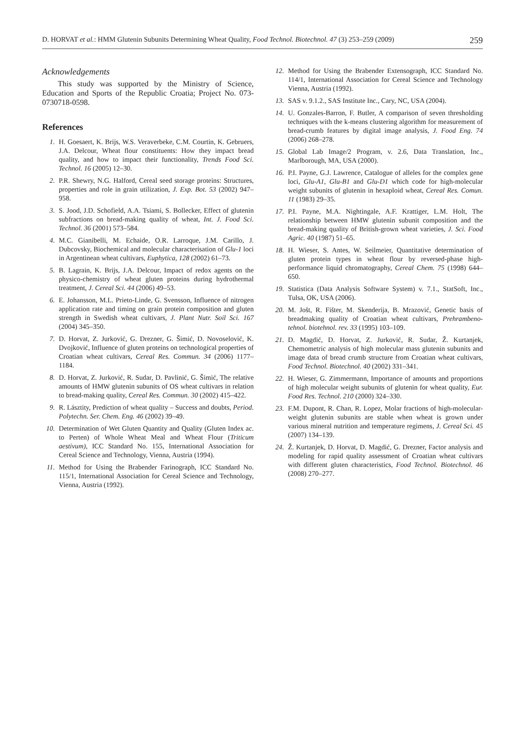D. HORVAT et al.: HMM Glutenin Subunits Determining Wheat Quality, Food Technol. Biotechnol. 47 (3) 253–259 (2009) 259
Acknowledgements
This study was supported by the Ministry of Science, Education and Sports of the Republic Croatia; Project No. 073-0730718-0598.
References
1. H. Goesaert, K. Brijs, W.S. Veraverbeke, C.M. Courtin, K. Gebruers, J.A. Delcour, Wheat flour constituents: How they impact bread quality, and how to impact their functionality, Trends Food Sci. Technol. 16 (2005) 12–30.
2. P.R. Shewry, N.G. Halford, Cereal seed storage proteins: Structures, properties and role in grain utilization, J. Exp. Bot. 53 (2002) 947–958.
3. S. Jood, J.D. Schofield, A.A. Tsiami, S. Bollecker, Effect of glutenin subfractions on bread-making quality of wheat, Int. J. Food Sci. Technol. 36 (2001) 573–584.
4. M.C. Gianibelli, M. Echaide, O.R. Larroque, J.M. Carillo, J. Dubcovsky, Biochemical and molecular characterisation of Glu-1 loci in Argentinean wheat cultivars, Euphytica, 128 (2002) 61–73.
5. B. Lagrain, K. Brijs, J.A. Delcour, Impact of redox agents on the physico-chemistry of wheat gluten proteins during hydrothermal treatment, J. Cereal Sci. 44 (2006) 49–53.
6. E. Johansson, M.L. Prieto-Linde, G. Svensson, Influence of nitrogen application rate and timing on grain protein composition and gluten strength in Swedish wheat cultivars, J. Plant Nutr. Soil Sci. 167 (2004) 345–350.
7. D. Horvat, Z. Jurković, G. Drezner, G. Šimić, D. Novoselović, K. Dvojković, Influence of gluten proteins on technological properties of Croatian wheat cultivars, Cereal Res. Commun. 34 (2006) 1177–1184.
8. D. Horvat, Z. Jurković, R. Sudar, D. Pavlinić, G. Šimić, The relative amounts of HMW glutenin subunits of OS wheat cultivars in relation to bread-making quality, Cereal Res. Commun. 30 (2002) 415–422.
9. R. Lásztity, Prediction of wheat quality – Success and doubts, Period. Polytechn. Ser. Chem. Eng. 46 (2002) 39–49.
10. Determination of Wet Gluten Quantity and Quality (Gluten Index ac. to Perten) of Whole Wheat Meal and Wheat Flour (Triticum aestivum), ICC Standard No. 155, International Association for Cereal Science and Technology, Vienna, Austria (1994).
11. Method for Using the Brabender Farinograph, ICC Standard No. 115/1, International Association for Cereal Science and Technology, Vienna, Austria (1992).
12. Method for Using the Brabender Extensograph, ICC Standard No. 114/1, International Association for Cereal Science and Technology Vienna, Austria (1992).
13. SAS v. 9.1.2., SAS Institute Inc., Cary, NC, USA (2004).
14. U. Gonzales-Barron, F. Butler, A comparison of seven thresholding techniques with the k-means clustering algorithm for measurement of bread-crumb features by digital image analysis, J. Food Eng. 74 (2006) 268–278.
15. Global Lab Image/2 Program, v. 2.6, Data Translation, Inc., Marlborough, MA, USA (2000).
16. P.I. Payne, G.J. Lawrence, Catalogue of alleles for the complex gene loci, Glu-A1, Glu-B1 and Glu-D1 which code for high-molecular weight subunits of glutenin in hexaploid wheat, Cereal Res. Comun. 11 (1983) 29–35.
17. P.I. Payne, M.A. Nightingale, A.F. Krattiger, L.M. Holt, The relationship between HMW glutenin subunit composition and the bread-making quality of British-grown wheat varieties, J. Sci. Food Agric. 40 (1987) 51–65.
18. H. Wieser, S. Antes, W. Seilmeier, Quantitative determination of gluten protein types in wheat flour by reversed-phase high-performance liquid chromatography, Cereal Chem. 75 (1998) 644–650.
19. Statistica (Data Analysis Software System) v. 7.1., StatSoft, Inc., Tulsa, OK, USA (2006).
20. M. Jošt, R. Fišter, M. Skenderija, B. Mrazović, Genetic basis of breadmaking quality of Croatian wheat cultivars, Prehrambeno-tehnol. biotehnol. rev. 33 (1995) 103–109.
21. D. Magdić, D. Horvat, Z. Jurković, R. Sudar, Ž. Kurtanjek, Chemometric analysis of high molecular mass glutenin subunits and image data of bread crumb structure from Croatian wheat cultivars, Food Technol. Biotechnol. 40 (2002) 331–341.
22. H. Wieser, G. Zimmermann, Importance of amounts and proportions of high molecular weight subunits of glutenin for wheat quality, Eur. Food Res. Technol. 210 (2000) 324–330.
23. F.M. Dupont, R. Chan, R. Lopez, Molar fractions of high-molecular-weight glutenin subunits are stable when wheat is grown under various mineral nutrition and temperature regimens, J. Cereal Sci. 45 (2007) 134–139.
24. Ž. Kurtanjek, D. Horvat, D. Magdić, G. Drezner, Factor analysis and modeling for rapid quality assessment of Croatian wheat cultivars with different gluten characteristics, Food Technol. Biotechnol. 46 (2008) 270–277.